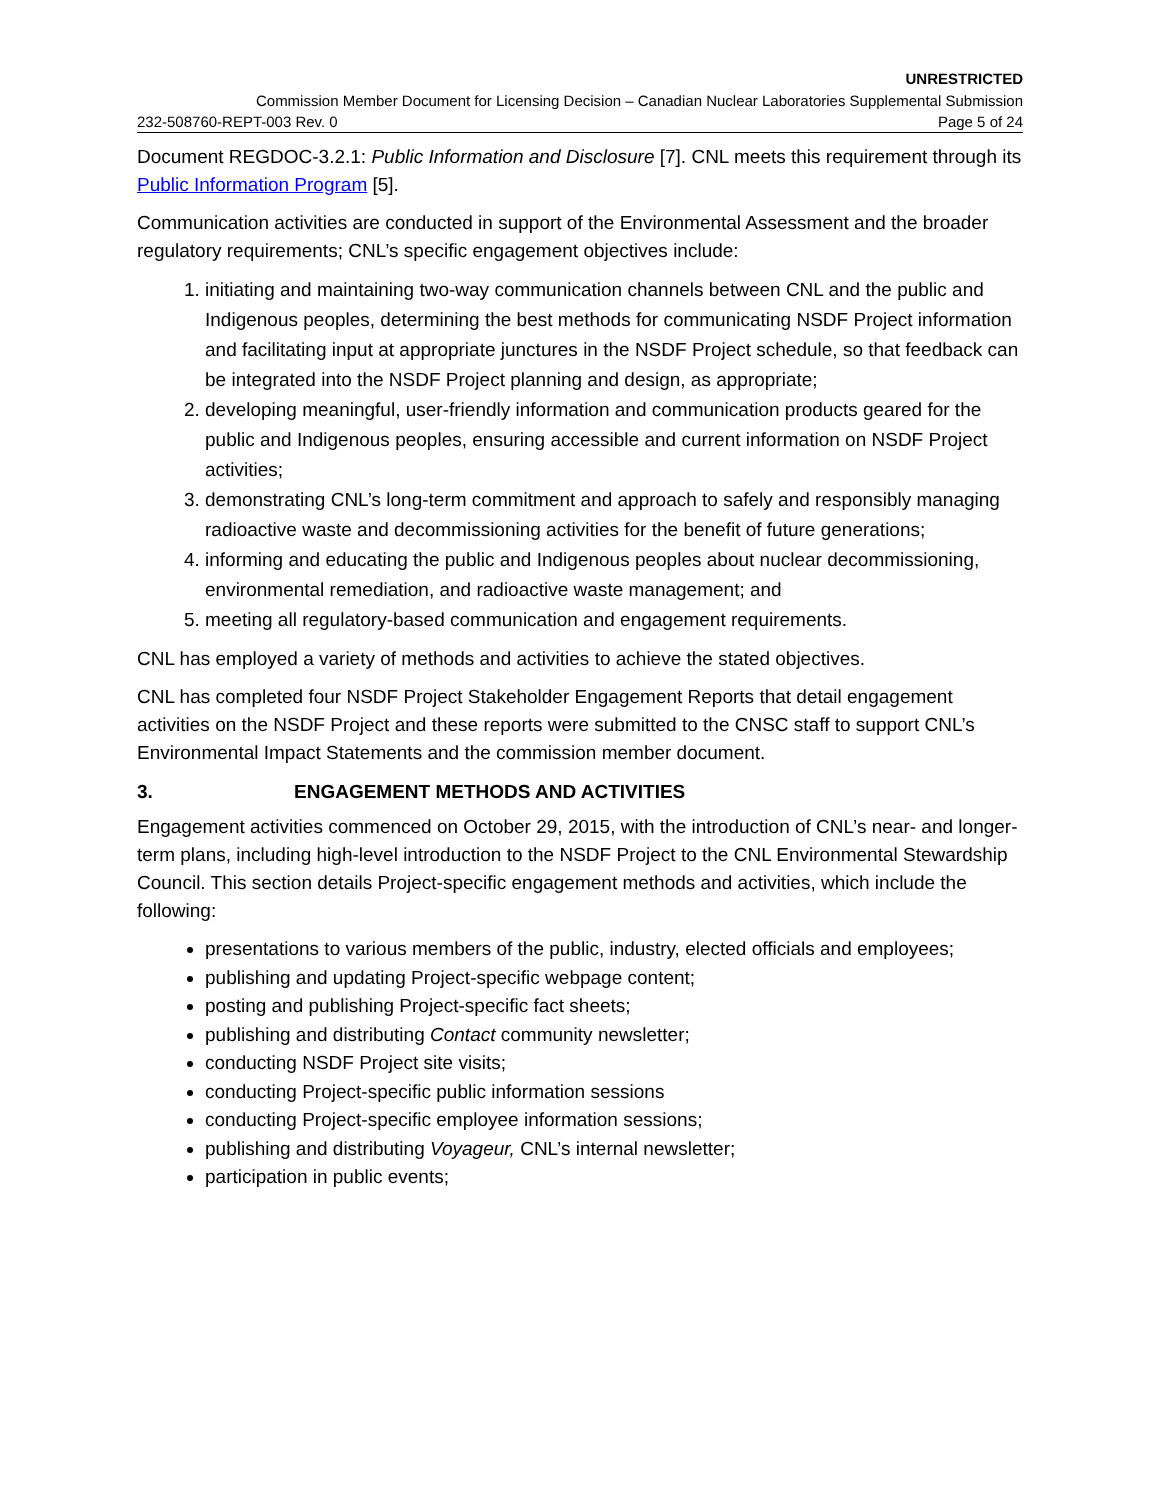UNRESTRICTED
Commission Member Document for Licensing Decision – Canadian Nuclear Laboratories Supplemental Submission
232-508760-REPT-003 Rev. 0 Page 5 of 24
Document REGDOC-3.2.1: Public Information and Disclosure [7]. CNL meets this requirement through its Public Information Program [5].
Communication activities are conducted in support of the Environmental Assessment and the broader regulatory requirements; CNL’s specific engagement objectives include:
1. initiating and maintaining two-way communication channels between CNL and the public and Indigenous peoples, determining the best methods for communicating NSDF Project information and facilitating input at appropriate junctures in the NSDF Project schedule, so that feedback can be integrated into the NSDF Project planning and design, as appropriate;
2. developing meaningful, user-friendly information and communication products geared for the public and Indigenous peoples, ensuring accessible and current information on NSDF Project activities;
3. demonstrating CNL’s long-term commitment and approach to safely and responsibly managing radioactive waste and decommissioning activities for the benefit of future generations;
4. informing and educating the public and Indigenous peoples about nuclear decommissioning, environmental remediation, and radioactive waste management; and
5. meeting all regulatory-based communication and engagement requirements.
CNL has employed a variety of methods and activities to achieve the stated objectives.
CNL has completed four NSDF Project Stakeholder Engagement Reports that detail engagement activities on the NSDF Project and these reports were submitted to the CNSC staff to support CNL’s Environmental Impact Statements and the commission member document.
3. ENGAGEMENT METHODS AND ACTIVITIES
Engagement activities commenced on October 29, 2015, with the introduction of CNL’s near- and longer-term plans, including high-level introduction to the NSDF Project to the CNL Environmental Stewardship Council. This section details Project-specific engagement methods and activities, which include the following:
presentations to various members of the public, industry, elected officials and employees;
publishing and updating Project-specific webpage content;
posting and publishing Project-specific fact sheets;
publishing and distributing Contact community newsletter;
conducting NSDF Project site visits;
conducting Project-specific public information sessions
conducting Project-specific employee information sessions;
publishing and distributing Voyageur, CNL’s internal newsletter;
participation in public events;